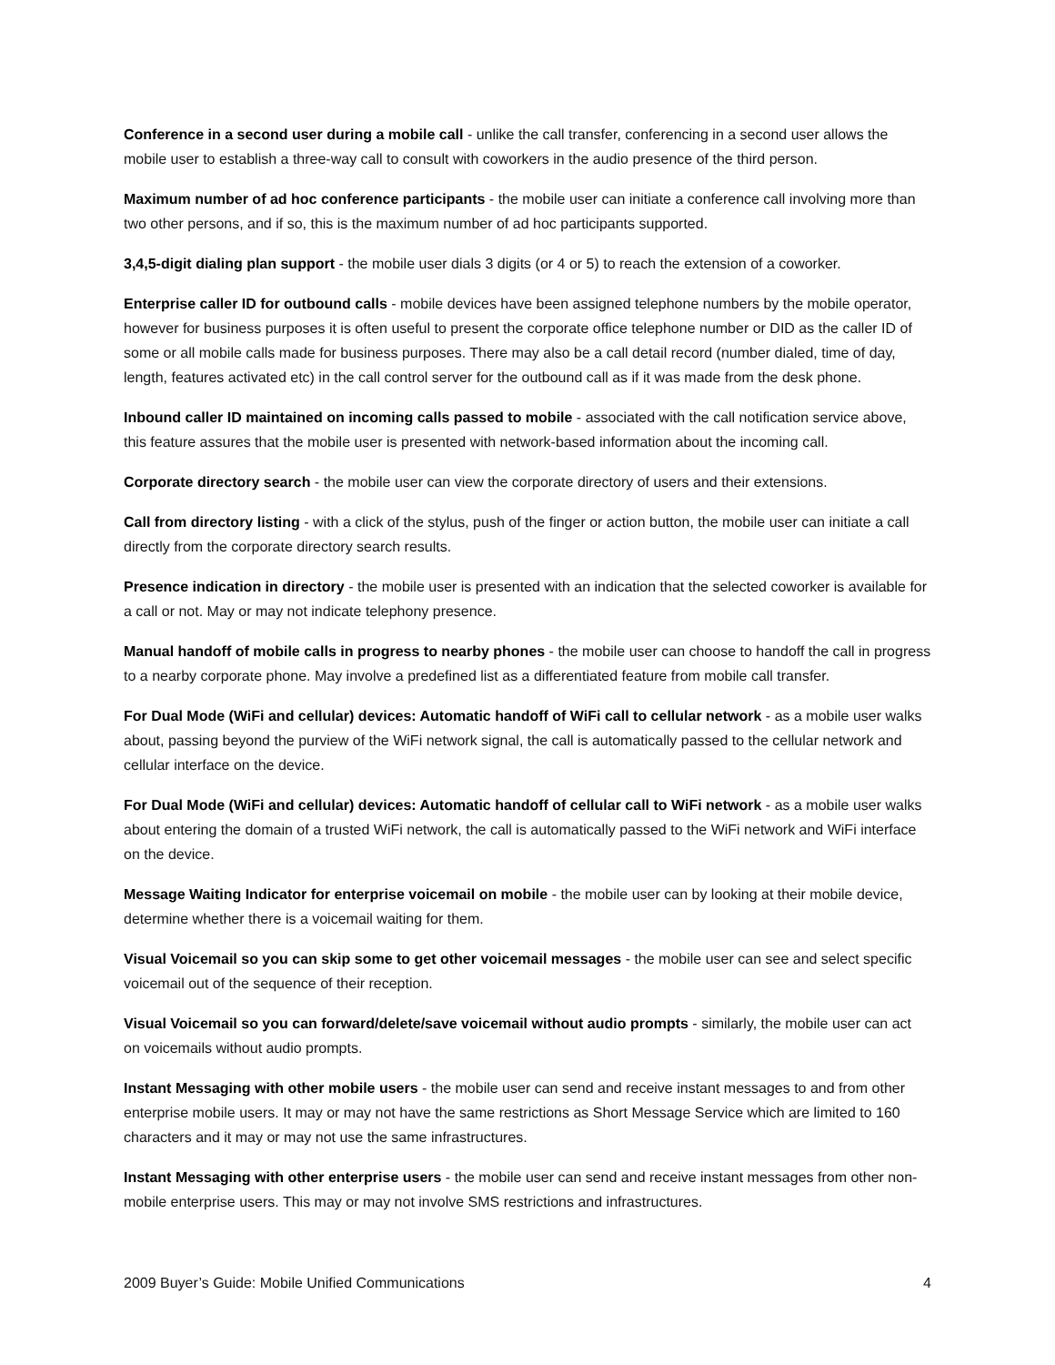Conference in a second user during a mobile call - unlike the call transfer, conferencing in a second user allows the mobile user to establish a three-way call to consult with coworkers in the audio presence of the third person.
Maximum number of ad hoc conference participants - the mobile user can initiate a conference call involving more than two other persons, and if so, this is the maximum number of ad hoc participants supported.
3,4,5-digit dialing plan support - the mobile user dials 3 digits (or 4 or 5) to reach the extension of a coworker.
Enterprise caller ID for outbound calls - mobile devices have been assigned telephone numbers by the mobile operator, however for business purposes it is often useful to present the corporate office telephone number or DID as the caller ID of some or all mobile calls made for business purposes. There may also be a call detail record (number dialed, time of day, length, features activated etc) in the call control server for the outbound call as if it was made from the desk phone.
Inbound caller ID maintained on incoming calls passed to mobile - associated with the call notification service above, this feature assures that the mobile user is presented with network-based information about the incoming call.
Corporate directory search - the mobile user can view the corporate directory of users and their extensions.
Call from directory listing - with a click of the stylus, push of the finger or action button, the mobile user can initiate a call directly from the corporate directory search results.
Presence indication in directory - the mobile user is presented with an indication that the selected coworker is available for a call or not. May or may not indicate telephony presence.
Manual handoff of mobile calls in progress to nearby phones - the mobile user can choose to handoff the call in progress to a nearby corporate phone. May involve a predefined list as a differentiated feature from mobile call transfer.
For Dual Mode (WiFi and cellular) devices: Automatic handoff of WiFi call to cellular network - as a mobile user walks about, passing beyond the purview of the WiFi network signal, the call is automatically passed to the cellular network and cellular interface on the device.
For Dual Mode (WiFi and cellular) devices: Automatic handoff of cellular call to WiFi network - as a mobile user walks about entering the domain of a trusted WiFi network, the call is automatically passed to the WiFi network and WiFi interface on the device.
Message Waiting Indicator for enterprise voicemail on mobile - the mobile user can by looking at their mobile device, determine whether there is a voicemail waiting for them.
Visual Voicemail so you can skip some to get other voicemail messages - the mobile user can see and select specific voicemail out of the sequence of their reception.
Visual Voicemail so you can forward/delete/save voicemail without audio prompts - similarly, the mobile user can act on voicemails without audio prompts.
Instant Messaging with other mobile users - the mobile user can send and receive instant messages to and from other enterprise mobile users. It may or may not have the same restrictions as Short Message Service which are limited to 160 characters and it may or may not use the same infrastructures.
Instant Messaging with other enterprise users - the mobile user can send and receive instant messages from other non-mobile enterprise users. This may or may not involve SMS restrictions and infrastructures.
2009 Buyer’s Guide: Mobile Unified Communications 4